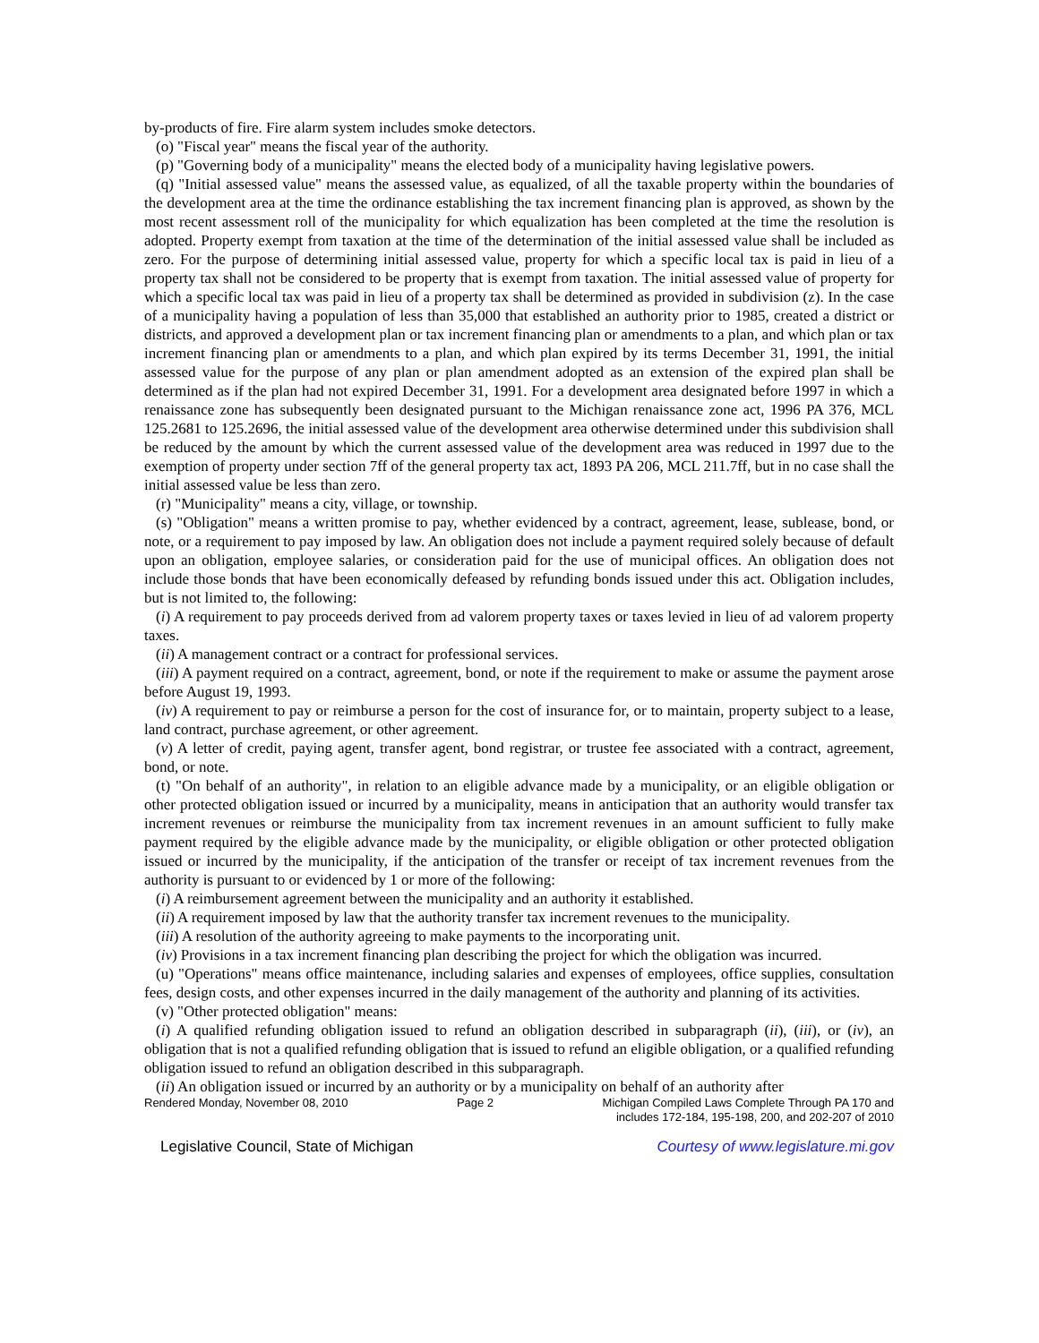by-products of fire. Fire alarm system includes smoke detectors.
(o) "Fiscal year" means the fiscal year of the authority.
(p) "Governing body of a municipality" means the elected body of a municipality having legislative powers.
(q) "Initial assessed value" means the assessed value, as equalized, of all the taxable property within the boundaries of the development area at the time the ordinance establishing the tax increment financing plan is approved, as shown by the most recent assessment roll of the municipality for which equalization has been completed at the time the resolution is adopted. Property exempt from taxation at the time of the determination of the initial assessed value shall be included as zero. For the purpose of determining initial assessed value, property for which a specific local tax is paid in lieu of a property tax shall not be considered to be property that is exempt from taxation. The initial assessed value of property for which a specific local tax was paid in lieu of a property tax shall be determined as provided in subdivision (z). In the case of a municipality having a population of less than 35,000 that established an authority prior to 1985, created a district or districts, and approved a development plan or tax increment financing plan or amendments to a plan, and which plan or tax increment financing plan or amendments to a plan, and which plan expired by its terms December 31, 1991, the initial assessed value for the purpose of any plan or plan amendment adopted as an extension of the expired plan shall be determined as if the plan had not expired December 31, 1991. For a development area designated before 1997 in which a renaissance zone has subsequently been designated pursuant to the Michigan renaissance zone act, 1996 PA 376, MCL 125.2681 to 125.2696, the initial assessed value of the development area otherwise determined under this subdivision shall be reduced by the amount by which the current assessed value of the development area was reduced in 1997 due to the exemption of property under section 7ff of the general property tax act, 1893 PA 206, MCL 211.7ff, but in no case shall the initial assessed value be less than zero.
(r) "Municipality" means a city, village, or township.
(s) "Obligation" means a written promise to pay, whether evidenced by a contract, agreement, lease, sublease, bond, or note, or a requirement to pay imposed by law. An obligation does not include a payment required solely because of default upon an obligation, employee salaries, or consideration paid for the use of municipal offices. An obligation does not include those bonds that have been economically defeased by refunding bonds issued under this act. Obligation includes, but is not limited to, the following:
(i) A requirement to pay proceeds derived from ad valorem property taxes or taxes levied in lieu of ad valorem property taxes.
(ii) A management contract or a contract for professional services.
(iii) A payment required on a contract, agreement, bond, or note if the requirement to make or assume the payment arose before August 19, 1993.
(iv) A requirement to pay or reimburse a person for the cost of insurance for, or to maintain, property subject to a lease, land contract, purchase agreement, or other agreement.
(v) A letter of credit, paying agent, transfer agent, bond registrar, or trustee fee associated with a contract, agreement, bond, or note.
(t) "On behalf of an authority", in relation to an eligible advance made by a municipality, or an eligible obligation or other protected obligation issued or incurred by a municipality, means in anticipation that an authority would transfer tax increment revenues or reimburse the municipality from tax increment revenues in an amount sufficient to fully make payment required by the eligible advance made by the municipality, or eligible obligation or other protected obligation issued or incurred by the municipality, if the anticipation of the transfer or receipt of tax increment revenues from the authority is pursuant to or evidenced by 1 or more of the following:
(i) A reimbursement agreement between the municipality and an authority it established.
(ii) A requirement imposed by law that the authority transfer tax increment revenues to the municipality.
(iii) A resolution of the authority agreeing to make payments to the incorporating unit.
(iv) Provisions in a tax increment financing plan describing the project for which the obligation was incurred.
(u) "Operations" means office maintenance, including salaries and expenses of employees, office supplies, consultation fees, design costs, and other expenses incurred in the daily management of the authority and planning of its activities.
(v) "Other protected obligation" means:
(i) A qualified refunding obligation issued to refund an obligation described in subparagraph (ii), (iii), or (iv), an obligation that is not a qualified refunding obligation that is issued to refund an eligible obligation, or a qualified refunding obligation issued to refund an obligation described in this subparagraph.
(ii) An obligation issued or incurred by an authority or by a municipality on behalf of an authority after
Rendered Monday, November 08, 2010 Page 2 Michigan Compiled Laws Complete Through PA 170 and
includes 172-184, 195-198, 200, and 202-207 of 2010
Legislative Council, State of Michigan Courtesy of www.legislature.mi.gov